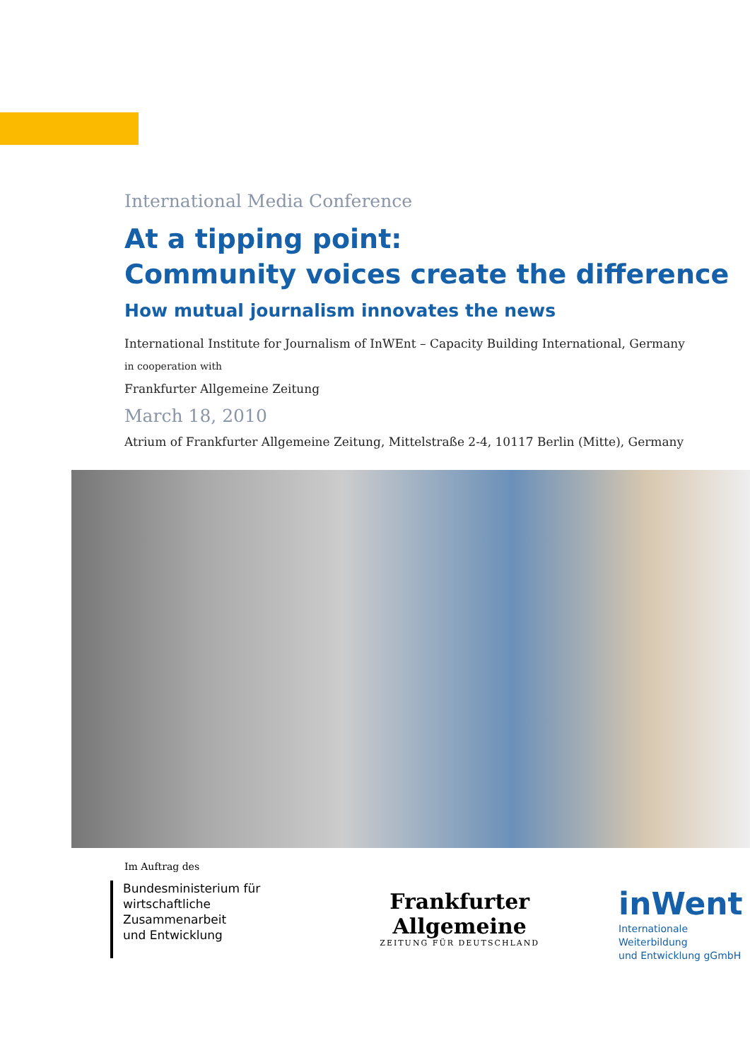International Media Conference
At a tipping point:
Community voices create the difference
How mutual journalism innovates the news
International Institute for Journalism of InWEnt – Capacity Building International, Germany
in cooperation with
Frankfurter Allgemeine Zeitung
March 18, 2010
Atrium of Frankfurter Allgemeine Zeitung, Mittelstraße 2-4, 10117 Berlin (Mitte), Germany
Im Auftrag des
Bundesministerium für
wirtschaftliche Zusammenarbeit
und Entwicklung
Frankfurter Allgemeine
ZEITUNG FÜR DEUTSCHLAND
inWent
Internationale Weiterbildung
und Entwicklung gGmbH